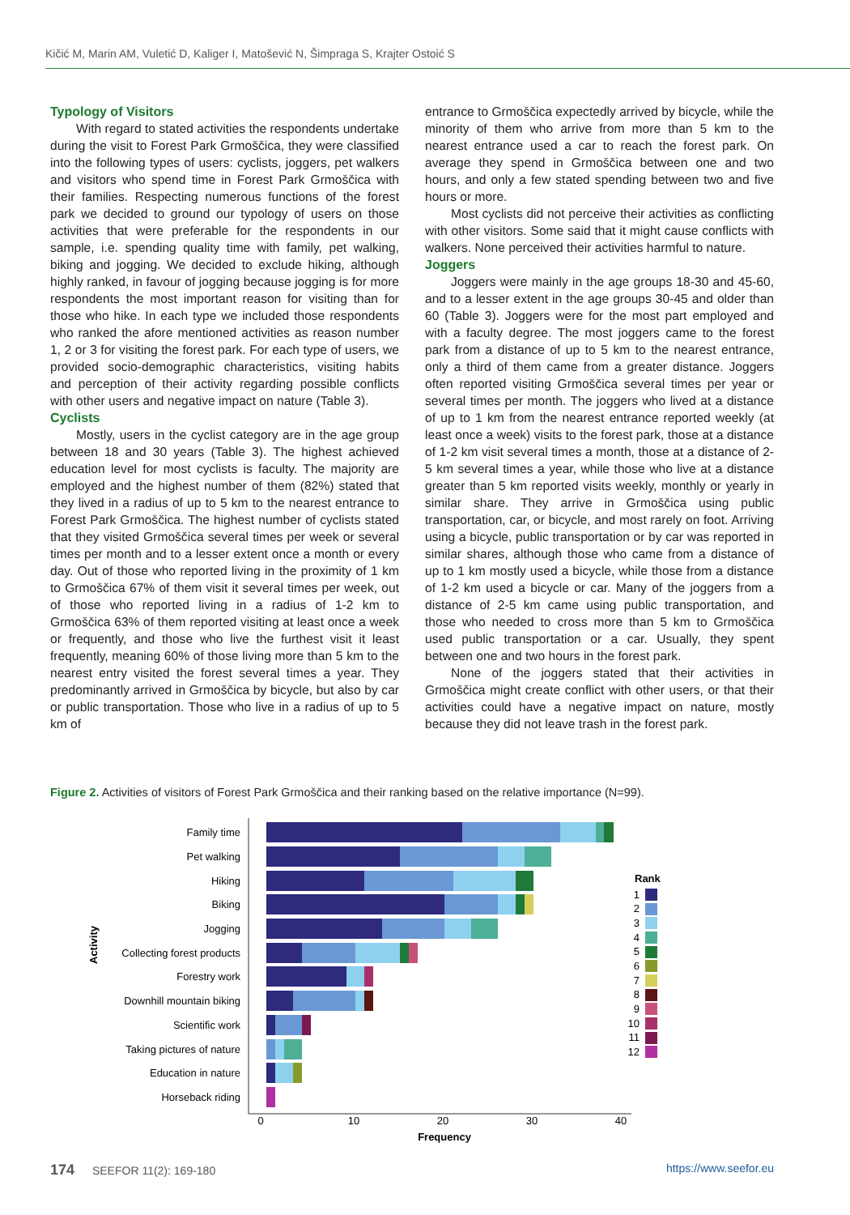Kičić M, Marin AM, Vuletić D, Kaliger I, Matošević N, Šimpraga S, Krajter Ostoić S
Typology of Visitors
With regard to stated activities the respondents undertake during the visit to Forest Park Grmoščica, they were classified into the following types of users: cyclists, joggers, pet walkers and visitors who spend time in Forest Park Grmoščica with their families. Respecting numerous functions of the forest park we decided to ground our typology of users on those activities that were preferable for the respondents in our sample, i.e. spending quality time with family, pet walking, biking and jogging. We decided to exclude hiking, although highly ranked, in favour of jogging because jogging is for more respondents the most important reason for visiting than for those who hike. In each type we included those respondents who ranked the afore mentioned activities as reason number 1, 2 or 3 for visiting the forest park. For each type of users, we provided socio-demographic characteristics, visiting habits and perception of their activity regarding possible conflicts with other users and negative impact on nature (Table 3).
Cyclists
Mostly, users in the cyclist category are in the age group between 18 and 30 years (Table 3). The highest achieved education level for most cyclists is faculty. The majority are employed and the highest number of them (82%) stated that they lived in a radius of up to 5 km to the nearest entrance to Forest Park Grmoščica. The highest number of cyclists stated that they visited Grmoščica several times per week or several times per month and to a lesser extent once a month or every day. Out of those who reported living in the proximity of 1 km to Grmoščica 67% of them visit it several times per week, out of those who reported living in a radius of 1-2 km to Grmoščica 63% of them reported visiting at least once a week or frequently, and those who live the furthest visit it least frequently, meaning 60% of those living more than 5 km to the nearest entry visited the forest several times a year. They predominantly arrived in Grmoščica by bicycle, but also by car or public transportation. Those who live in a radius of up to 5 km of
entrance to Grmoščica expectedly arrived by bicycle, while the minority of them who arrive from more than 5 km to the nearest entrance used a car to reach the forest park. On average they spend in Grmoščica between one and two hours, and only a few stated spending between two and five hours or more.
Most cyclists did not perceive their activities as conflicting with other visitors. Some said that it might cause conflicts with walkers. None perceived their activities harmful to nature.
Joggers
Joggers were mainly in the age groups 18-30 and 45-60, and to a lesser extent in the age groups 30-45 and older than 60 (Table 3). Joggers were for the most part employed and with a faculty degree. The most joggers came to the forest park from a distance of up to 5 km to the nearest entrance, only a third of them came from a greater distance. Joggers often reported visiting Grmoščica several times per year or several times per month. The joggers who lived at a distance of up to 1 km from the nearest entrance reported weekly (at least once a week) visits to the forest park, those at a distance of 1-2 km visit several times a month, those at a distance of 2-5 km several times a year, while those who live at a distance greater than 5 km reported visits weekly, monthly or yearly in similar share. They arrive in Grmoščica using public transportation, car, or bicycle, and most rarely on foot. Arriving using a bicycle, public transportation or by car was reported in similar shares, although those who came from a distance of up to 1 km mostly used a bicycle, while those from a distance of 1-2 km used a bicycle or car. Many of the joggers from a distance of 2-5 km came using public transportation, and those who needed to cross more than 5 km to Grmoščica used public transportation or a car. Usually, they spent between one and two hours in the forest park.
None of the joggers stated that their activities in Grmoščica might create conflict with other users, or that their activities could have a negative impact on nature, mostly because they did not leave trash in the forest park.
Figure 2. Activities of visitors of Forest Park Grmoščica and their ranking based on the relative importance (N=99).
Family time
Pet walking
Hiking
Biking
Jogging
Collecting forest products
Forestry work
Downhill mountain biking
Scientific work
Taking pictures of nature
Education in nature
Horseback riding
Activity
0
10
20
30
40
Frequency
Rank
1
2
3
4
5
6
7
8
9
10
11
12
174 SEEFOR 11(2): 169-180 https://www.seefor.eu